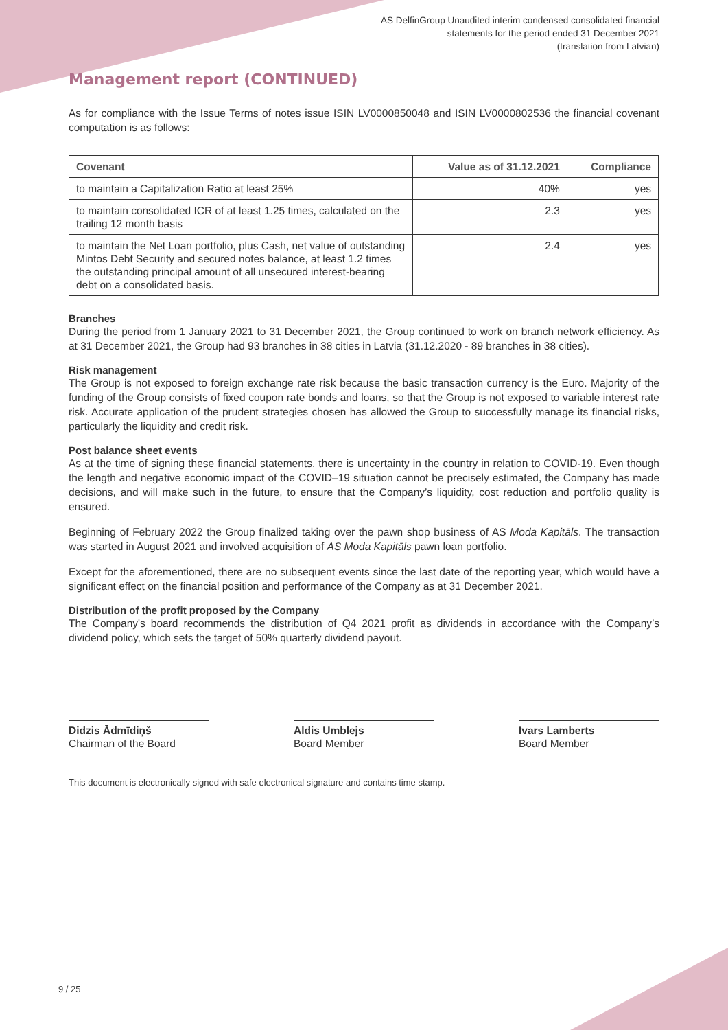AS DelfinGroup Unaudited interim condensed consolidated financial
statements for the period ended 31 December 2021
(translation from Latvian)
Management report (CONTINUED)
As for compliance with the Issue Terms of notes issue ISIN LV0000850048 and ISIN LV0000802536 the financial covenant computation is as follows:
| Covenant | Value as of 31.12.2021 | Compliance |
| --- | --- | --- |
| to maintain a Capitalization Ratio at least 25% | 40% | yes |
| to maintain consolidated ICR of at least 1.25 times, calculated on the trailing 12 month basis | 2.3 | yes |
| to maintain the Net Loan portfolio, plus Cash, net value of outstanding Mintos Debt Security and secured notes balance, at least 1.2 times the outstanding principal amount of all unsecured interest-bearing debt on a consolidated basis. | 2.4 | yes |
Branches
During the period from 1 January 2021 to 31 December 2021, the Group continued to work on branch network efficiency. As at 31 December 2021, the Group had 93 branches in 38 cities in Latvia (31.12.2020 - 89 branches in 38 cities).
Risk management
The Group is not exposed to foreign exchange rate risk because the basic transaction currency is the Euro. Majority of the funding of the Group consists of fixed coupon rate bonds and loans, so that the Group is not exposed to variable interest rate risk. Accurate application of the prudent strategies chosen has allowed the Group to successfully manage its financial risks, particularly the liquidity and credit risk.
Post balance sheet events
As at the time of signing these financial statements, there is uncertainty in the country in relation to COVID-19. Even though the length and negative economic impact of the COVID–19 situation cannot be precisely estimated, the Company has made decisions, and will make such in the future, to ensure that the Company’s liquidity, cost reduction and portfolio quality is ensured.
Beginning of February 2022 the Group finalized taking over the pawn shop business of AS Moda Kapitāls. The transaction was started in August 2021 and involved acquisition of AS Moda Kapitāls pawn loan portfolio.
Except for the aforementioned, there are no subsequent events since the last date of the reporting year, which would have a significant effect on the financial position and performance of the Company as at 31 December 2021.
Distribution of the profit proposed by the Company
The Company's board recommends the distribution of Q4 2021 profit as dividends in accordance with the Company’s dividend policy, which sets the target of 50% quarterly dividend payout.
Didzis Ādmīdiņš
Chairman of the Board
Aldis Umblejs
Board Member
Ivars Lamberts
Board Member
This document is electronically signed with safe electronical signature and contains time stamp.
9 / 25